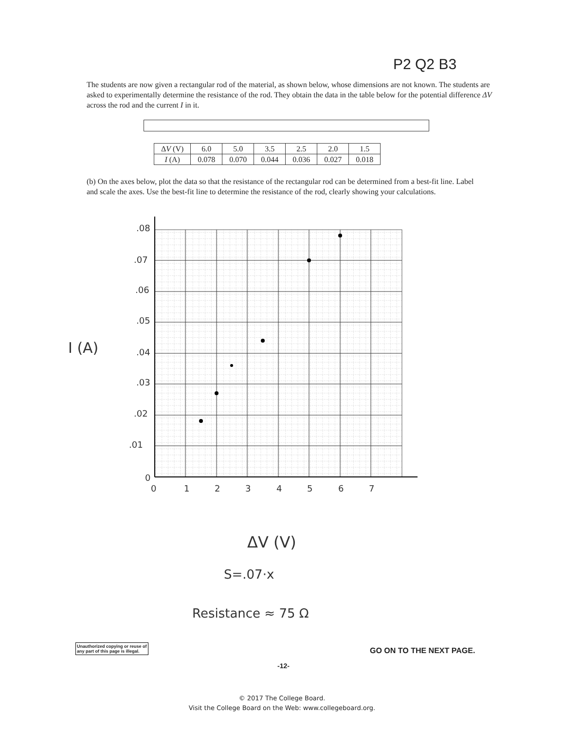P2 Q2 B3
The students are now given a rectangular rod of the material, as shown below, whose dimensions are not known. The students are asked to experimentally determine the resistance of the rod. They obtain the data in the table below for the potential difference ΔV across the rod and the current I in it.
| Δ V (V) | 6.0 | 5.0 | 3.5 | 2.5 | 2.0 | 1.5 |
| I (A) | 0.078 | 0.070 | 0.044 | 0.036 | 0.027 | 0.018 |
(b) On the axes below, plot the data so that the resistance of the rectangular rod can be determined from a best-fit line. Label and scale the axes. Use the best-fit line to determine the resistance of the rod, clearly showing your calculations.
.08
.07
.06
.05
.04
.03
.02
.01
0
0
1
2
3
4
5
6
7
I (A)
ΔV (V)
S=.07·x
Resistance ≈ 75 Ω
Unauthorized copying or reuse of
any part of this page is illegal.
GO ON TO THE NEXT PAGE.
-12-
© 2017 The College Board.
Visit the College Board on the Web: www.collegeboard.org.